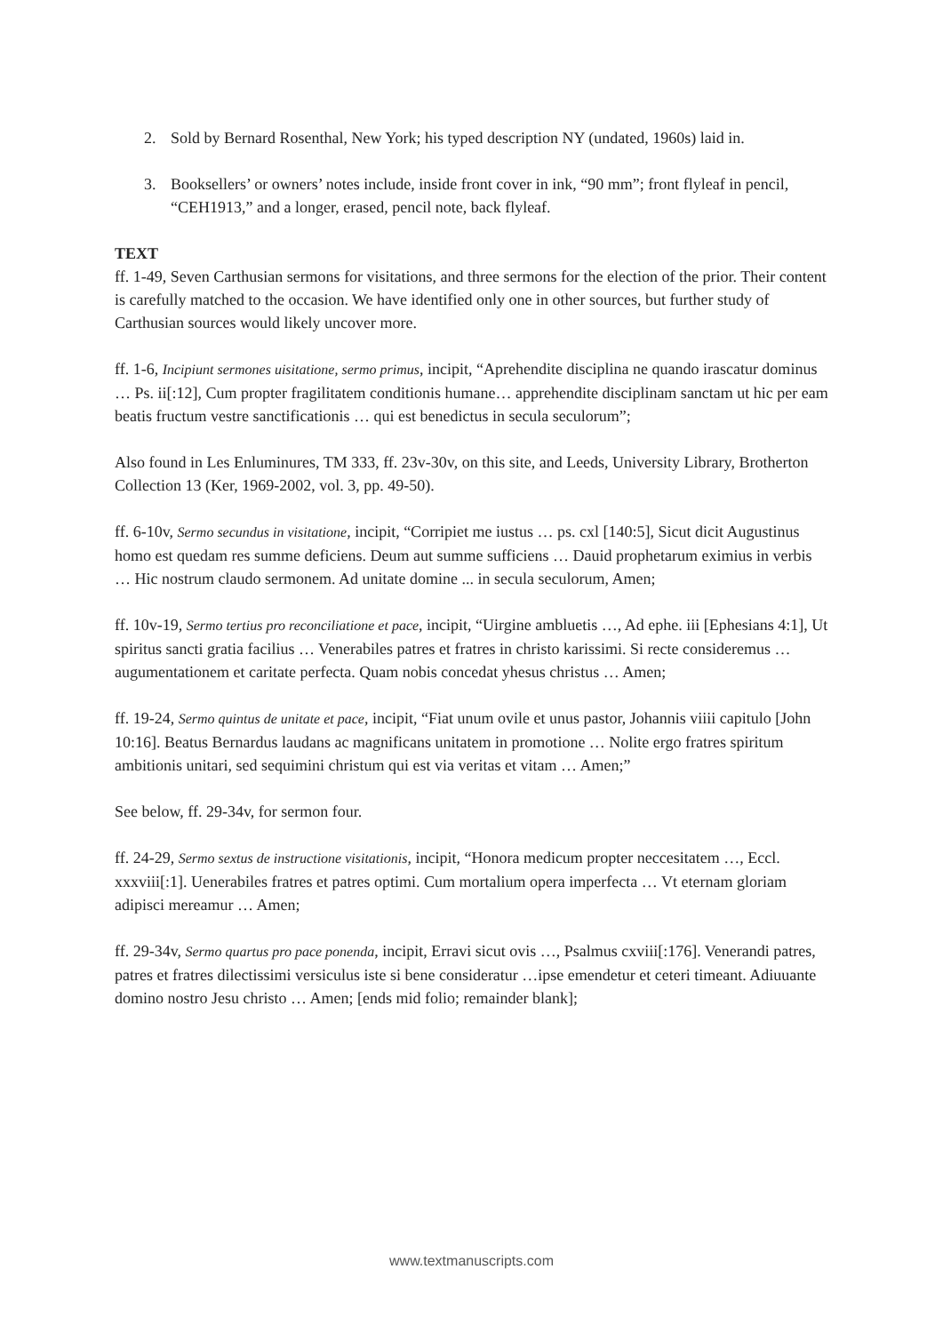2. Sold by Bernard Rosenthal, New York; his typed description NY (undated, 1960s) laid in.
3. Booksellers’ or owners’ notes include, inside front cover in ink, “90 mm”; front flyleaf in pencil, “CEH1913,” and a longer, erased, pencil note, back flyleaf.
TEXT
ff. 1-49, Seven Carthusian sermons for visitations, and three sermons for the election of the prior. Their content is carefully matched to the occasion. We have identified only one in other sources, but further study of Carthusian sources would likely uncover more.
ff. 1-6, Incipiunt sermones uisitatione, sermo primus, incipit, “Aprehendite disciplina ne quando irascatur dominus … Ps. ii[:12], Cum propter fragilitatem conditionis humane… apprehendite disciplinam sanctam ut hic per eam beatis fructum vestre sanctificationis … qui est benedictus in secula seculorum”;
Also found in Les Enluminures, TM 333, ff. 23v-30v, on this site, and Leeds, University Library, Brotherton Collection 13 (Ker, 1969-2002, vol. 3, pp. 49-50).
ff. 6-10v, Sermo secundus in visitatione, incipit, “Corripiet me iustus … ps. cxl [140:5], Sicut dicit Augustinus homo est quedam res summe deficiens. Deum aut summe sufficiens … Dauid prophetarum eximius in verbis … Hic nostrum claudo sermonem. Ad unitate domine ... in secula seculorum, Amen;
ff. 10v-19, Sermo tertius pro reconciliatione et pace, incipit, “Uirgine ambluetis …, Ad ephe. iii [Ephesians 4:1], Ut spiritus sancti gratia facilius … Venerabiles patres et fratres in christo karissimi. Si recte consideremus … augumentationem et caritate perfecta. Quam nobis concedat yhesus christus … Amen;
ff. 19-24, Sermo quintus de unitate et pace, incipit, “Fiat unum ovile et unus pastor, Johannis viiii capitulo [John 10:16]. Beatus Bernardus laudans ac magnificans unitatem in promotione … Nolite ergo fratres spiritum ambitionis unitari, sed sequimini christum qui est via veritas et vitam … Amen;”
See below, ff. 29-34v, for sermon four.
ff. 24-29, Sermo sextus de instructione visitationis, incipit, “Honora medicum propter neccesitatem …, Eccl. xxxviii[:1]. Uenerabiles fratres et patres optimi. Cum mortalium opera imperfecta … Vt eternam gloriam adipisci mereamur … Amen;
ff. 29-34v, Sermo quartus pro pace ponenda, incipit, Erravi sicut ovis …, Psalmus cxviii[:176]. Venerandi patres, patres et fratres dilectissimi versiculus iste si bene consideratur …ipse emendetur et ceteri timeant. Adiuuante domino nostro Jesu christo … Amen; [ends mid folio; remainder blank];
www.textmanuscripts.com